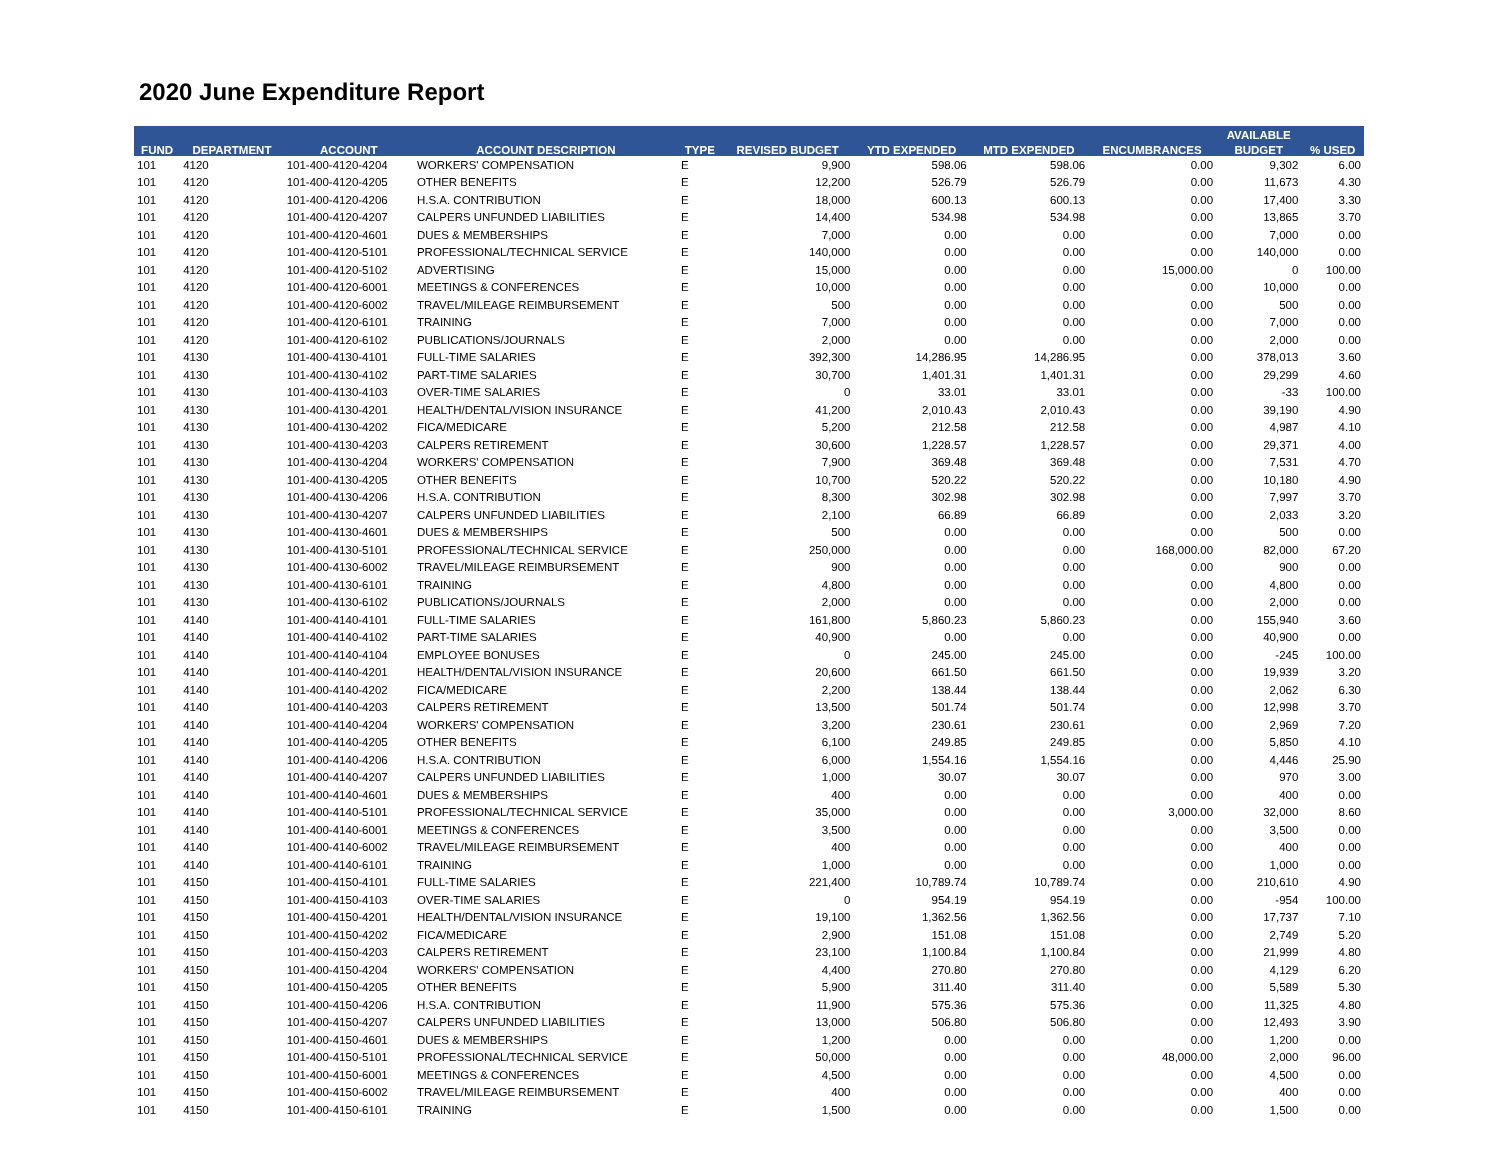2020 June Expenditure Report
| | | | | | | | | | AVAILABLE | |
| --- | --- | --- | --- | --- | --- | --- | --- | --- | --- | --- |
| FUND | DEPARTMENT | ACCOUNT | ACCOUNT DESCRIPTION | TYPE | REVISED BUDGET | YTD EXPENDED | MTD EXPENDED | ENCUMBRANCES | BUDGET | % USED |
| 101 | 4120 | 101-400-4120-4204 | WORKERS' COMPENSATION | E | 9,900 | 598.06 | 598.06 | 0.00 | 9,302 | 6.00 |
| 101 | 4120 | 101-400-4120-4205 | OTHER BENEFITS | E | 12,200 | 526.79 | 526.79 | 0.00 | 11,673 | 4.30 |
| 101 | 4120 | 101-400-4120-4206 | H.S.A. CONTRIBUTION | E | 18,000 | 600.13 | 600.13 | 0.00 | 17,400 | 3.30 |
| 101 | 4120 | 101-400-4120-4207 | CALPERS UNFUNDED LIABILITIES | E | 14,400 | 534.98 | 534.98 | 0.00 | 13,865 | 3.70 |
| 101 | 4120 | 101-400-4120-4601 | DUES & MEMBERSHIPS | E | 7,000 | 0.00 | 0.00 | 0.00 | 7,000 | 0.00 |
| 101 | 4120 | 101-400-4120-5101 | PROFESSIONAL/TECHNICAL SERVICE | E | 140,000 | 0.00 | 0.00 | 0.00 | 140,000 | 0.00 |
| 101 | 4120 | 101-400-4120-5102 | ADVERTISING | E | 15,000 | 0.00 | 0.00 | 15,000.00 | 0 | 100.00 |
| 101 | 4120 | 101-400-4120-6001 | MEETINGS & CONFERENCES | E | 10,000 | 0.00 | 0.00 | 0.00 | 10,000 | 0.00 |
| 101 | 4120 | 101-400-4120-6002 | TRAVEL/MILEAGE REIMBURSEMENT | E | 500 | 0.00 | 0.00 | 0.00 | 500 | 0.00 |
| 101 | 4120 | 101-400-4120-6101 | TRAINING | E | 7,000 | 0.00 | 0.00 | 0.00 | 7,000 | 0.00 |
| 101 | 4120 | 101-400-4120-6102 | PUBLICATIONS/JOURNALS | E | 2,000 | 0.00 | 0.00 | 0.00 | 2,000 | 0.00 |
| 101 | 4130 | 101-400-4130-4101 | FULL-TIME SALARIES | E | 392,300 | 14,286.95 | 14,286.95 | 0.00 | 378,013 | 3.60 |
| 101 | 4130 | 101-400-4130-4102 | PART-TIME SALARIES | E | 30,700 | 1,401.31 | 1,401.31 | 0.00 | 29,299 | 4.60 |
| 101 | 4130 | 101-400-4130-4103 | OVER-TIME SALARIES | E | 0 | 33.01 | 33.01 | 0.00 | -33 | 100.00 |
| 101 | 4130 | 101-400-4130-4201 | HEALTH/DENTAL/VISION INSURANCE | E | 41,200 | 2,010.43 | 2,010.43 | 0.00 | 39,190 | 4.90 |
| 101 | 4130 | 101-400-4130-4202 | FICA/MEDICARE | E | 5,200 | 212.58 | 212.58 | 0.00 | 4,987 | 4.10 |
| 101 | 4130 | 101-400-4130-4203 | CALPERS RETIREMENT | E | 30,600 | 1,228.57 | 1,228.57 | 0.00 | 29,371 | 4.00 |
| 101 | 4130 | 101-400-4130-4204 | WORKERS' COMPENSATION | E | 7,900 | 369.48 | 369.48 | 0.00 | 7,531 | 4.70 |
| 101 | 4130 | 101-400-4130-4205 | OTHER BENEFITS | E | 10,700 | 520.22 | 520.22 | 0.00 | 10,180 | 4.90 |
| 101 | 4130 | 101-400-4130-4206 | H.S.A. CONTRIBUTION | E | 8,300 | 302.98 | 302.98 | 0.00 | 7,997 | 3.70 |
| 101 | 4130 | 101-400-4130-4207 | CALPERS UNFUNDED LIABILITIES | E | 2,100 | 66.89 | 66.89 | 0.00 | 2,033 | 3.20 |
| 101 | 4130 | 101-400-4130-4601 | DUES & MEMBERSHIPS | E | 500 | 0.00 | 0.00 | 0.00 | 500 | 0.00 |
| 101 | 4130 | 101-400-4130-5101 | PROFESSIONAL/TECHNICAL SERVICE | E | 250,000 | 0.00 | 0.00 | 168,000.00 | 82,000 | 67.20 |
| 101 | 4130 | 101-400-4130-6002 | TRAVEL/MILEAGE REIMBURSEMENT | E | 900 | 0.00 | 0.00 | 0.00 | 900 | 0.00 |
| 101 | 4130 | 101-400-4130-6101 | TRAINING | E | 4,800 | 0.00 | 0.00 | 0.00 | 4,800 | 0.00 |
| 101 | 4130 | 101-400-4130-6102 | PUBLICATIONS/JOURNALS | E | 2,000 | 0.00 | 0.00 | 0.00 | 2,000 | 0.00 |
| 101 | 4140 | 101-400-4140-4101 | FULL-TIME SALARIES | E | 161,800 | 5,860.23 | 5,860.23 | 0.00 | 155,940 | 3.60 |
| 101 | 4140 | 101-400-4140-4102 | PART-TIME SALARIES | E | 40,900 | 0.00 | 0.00 | 0.00 | 40,900 | 0.00 |
| 101 | 4140 | 101-400-4140-4104 | EMPLOYEE BONUSES | E | 0 | 245.00 | 245.00 | 0.00 | -245 | 100.00 |
| 101 | 4140 | 101-400-4140-4201 | HEALTH/DENTAL/VISION INSURANCE | E | 20,600 | 661.50 | 661.50 | 0.00 | 19,939 | 3.20 |
| 101 | 4140 | 101-400-4140-4202 | FICA/MEDICARE | E | 2,200 | 138.44 | 138.44 | 0.00 | 2,062 | 6.30 |
| 101 | 4140 | 101-400-4140-4203 | CALPERS RETIREMENT | E | 13,500 | 501.74 | 501.74 | 0.00 | 12,998 | 3.70 |
| 101 | 4140 | 101-400-4140-4204 | WORKERS' COMPENSATION | E | 3,200 | 230.61 | 230.61 | 0.00 | 2,969 | 7.20 |
| 101 | 4140 | 101-400-4140-4205 | OTHER BENEFITS | E | 6,100 | 249.85 | 249.85 | 0.00 | 5,850 | 4.10 |
| 101 | 4140 | 101-400-4140-4206 | H.S.A. CONTRIBUTION | E | 6,000 | 1,554.16 | 1,554.16 | 0.00 | 4,446 | 25.90 |
| 101 | 4140 | 101-400-4140-4207 | CALPERS UNFUNDED LIABILITIES | E | 1,000 | 30.07 | 30.07 | 0.00 | 970 | 3.00 |
| 101 | 4140 | 101-400-4140-4601 | DUES & MEMBERSHIPS | E | 400 | 0.00 | 0.00 | 0.00 | 400 | 0.00 |
| 101 | 4140 | 101-400-4140-5101 | PROFESSIONAL/TECHNICAL SERVICE | E | 35,000 | 0.00 | 0.00 | 3,000.00 | 32,000 | 8.60 |
| 101 | 4140 | 101-400-4140-6001 | MEETINGS & CONFERENCES | E | 3,500 | 0.00 | 0.00 | 0.00 | 3,500 | 0.00 |
| 101 | 4140 | 101-400-4140-6002 | TRAVEL/MILEAGE REIMBURSEMENT | E | 400 | 0.00 | 0.00 | 0.00 | 400 | 0.00 |
| 101 | 4140 | 101-400-4140-6101 | TRAINING | E | 1,000 | 0.00 | 0.00 | 0.00 | 1,000 | 0.00 |
| 101 | 4150 | 101-400-4150-4101 | FULL-TIME SALARIES | E | 221,400 | 10,789.74 | 10,789.74 | 0.00 | 210,610 | 4.90 |
| 101 | 4150 | 101-400-4150-4103 | OVER-TIME SALARIES | E | 0 | 954.19 | 954.19 | 0.00 | -954 | 100.00 |
| 101 | 4150 | 101-400-4150-4201 | HEALTH/DENTAL/VISION INSURANCE | E | 19,100 | 1,362.56 | 1,362.56 | 0.00 | 17,737 | 7.10 |
| 101 | 4150 | 101-400-4150-4202 | FICA/MEDICARE | E | 2,900 | 151.08 | 151.08 | 0.00 | 2,749 | 5.20 |
| 101 | 4150 | 101-400-4150-4203 | CALPERS RETIREMENT | E | 23,100 | 1,100.84 | 1,100.84 | 0.00 | 21,999 | 4.80 |
| 101 | 4150 | 101-400-4150-4204 | WORKERS' COMPENSATION | E | 4,400 | 270.80 | 270.80 | 0.00 | 4,129 | 6.20 |
| 101 | 4150 | 101-400-4150-4205 | OTHER BENEFITS | E | 5,900 | 311.40 | 311.40 | 0.00 | 5,589 | 5.30 |
| 101 | 4150 | 101-400-4150-4206 | H.S.A. CONTRIBUTION | E | 11,900 | 575.36 | 575.36 | 0.00 | 11,325 | 4.80 |
| 101 | 4150 | 101-400-4150-4207 | CALPERS UNFUNDED LIABILITIES | E | 13,000 | 506.80 | 506.80 | 0.00 | 12,493 | 3.90 |
| 101 | 4150 | 101-400-4150-4601 | DUES & MEMBERSHIPS | E | 1,200 | 0.00 | 0.00 | 0.00 | 1,200 | 0.00 |
| 101 | 4150 | 101-400-4150-5101 | PROFESSIONAL/TECHNICAL SERVICE | E | 50,000 | 0.00 | 0.00 | 48,000.00 | 2,000 | 96.00 |
| 101 | 4150 | 101-400-4150-6001 | MEETINGS & CONFERENCES | E | 4,500 | 0.00 | 0.00 | 0.00 | 4,500 | 0.00 |
| 101 | 4150 | 101-400-4150-6002 | TRAVEL/MILEAGE REIMBURSEMENT | E | 400 | 0.00 | 0.00 | 0.00 | 400 | 0.00 |
| 101 | 4150 | 101-400-4150-6101 | TRAINING | E | 1,500 | 0.00 | 0.00 | 0.00 | 1,500 | 0.00 |